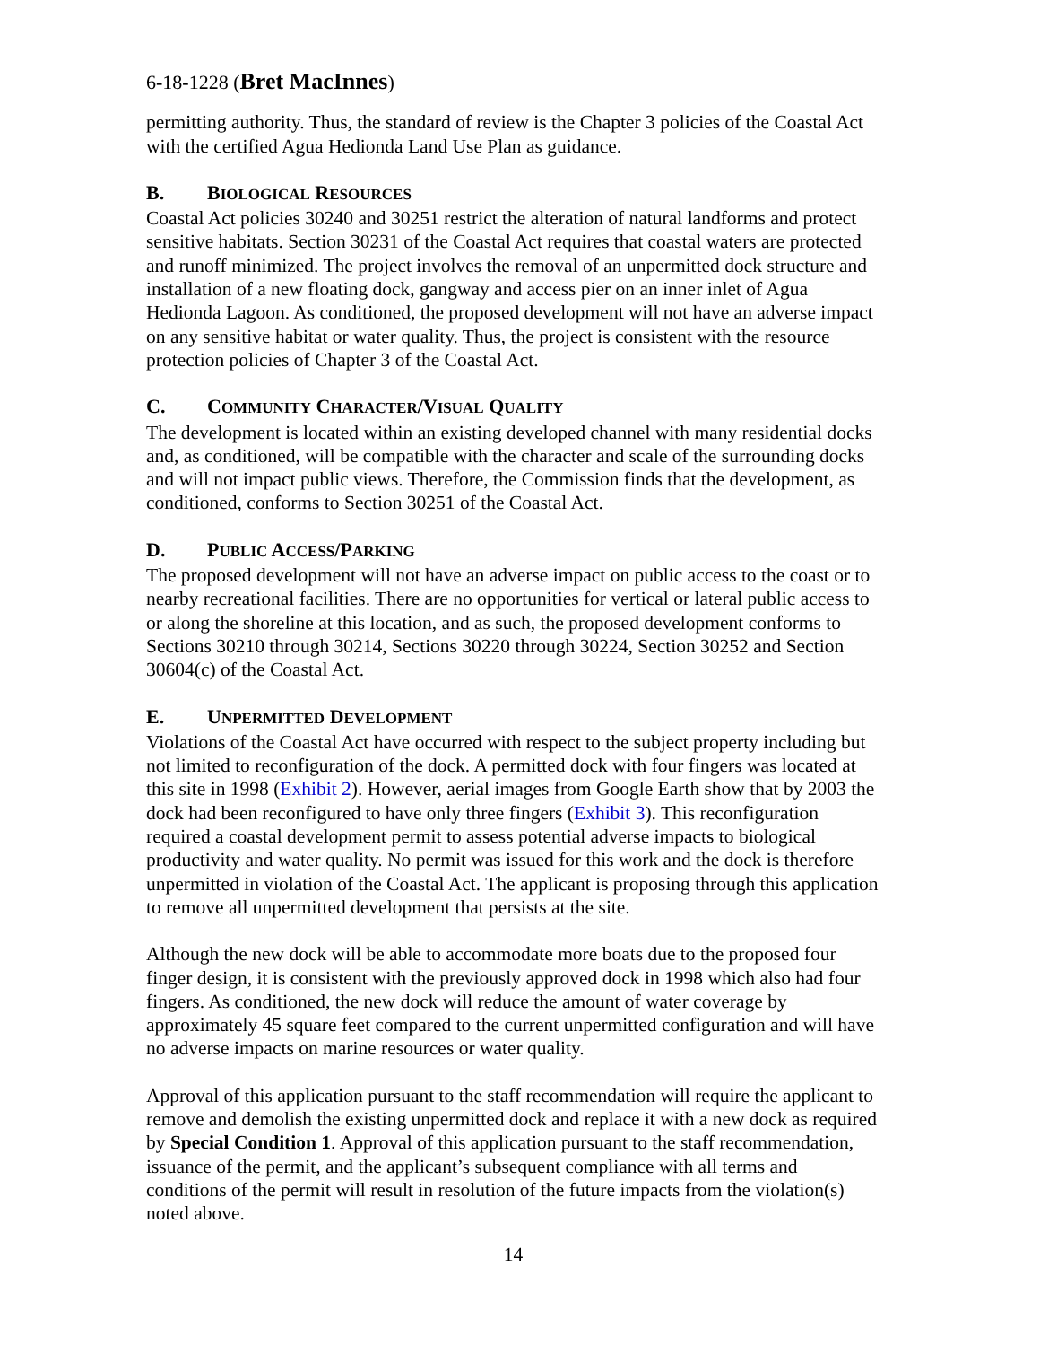6-18-1228 (Bret MacInnes)
permitting authority. Thus, the standard of review is the Chapter 3 policies of the Coastal Act with the certified Agua Hedionda Land Use Plan as guidance.
B. BIOLOGICAL RESOURCES
Coastal Act policies 30240 and 30251 restrict the alteration of natural landforms and protect sensitive habitats. Section 30231 of the Coastal Act requires that coastal waters are protected and runoff minimized. The project involves the removal of an unpermitted dock structure and installation of a new floating dock, gangway and access pier on an inner inlet of Agua Hedionda Lagoon. As conditioned, the proposed development will not have an adverse impact on any sensitive habitat or water quality. Thus, the project is consistent with the resource protection policies of Chapter 3 of the Coastal Act.
C. COMMUNITY CHARACTER/VISUAL QUALITY
The development is located within an existing developed channel with many residential docks and, as conditioned, will be compatible with the character and scale of the surrounding docks and will not impact public views. Therefore, the Commission finds that the development, as conditioned, conforms to Section 30251 of the Coastal Act.
D. PUBLIC ACCESS/PARKING
The proposed development will not have an adverse impact on public access to the coast or to nearby recreational facilities. There are no opportunities for vertical or lateral public access to or along the shoreline at this location, and as such, the proposed development conforms to Sections 30210 through 30214, Sections 30220 through 30224, Section 30252 and Section 30604(c) of the Coastal Act.
E. UNPERMITTED DEVELOPMENT
Violations of the Coastal Act have occurred with respect to the subject property including but not limited to reconfiguration of the dock. A permitted dock with four fingers was located at this site in 1998 (Exhibit 2). However, aerial images from Google Earth show that by 2003 the dock had been reconfigured to have only three fingers (Exhibit 3). This reconfiguration required a coastal development permit to assess potential adverse impacts to biological productivity and water quality. No permit was issued for this work and the dock is therefore unpermitted in violation of the Coastal Act. The applicant is proposing through this application to remove all unpermitted development that persists at the site.
Although the new dock will be able to accommodate more boats due to the proposed four finger design, it is consistent with the previously approved dock in 1998 which also had four fingers. As conditioned, the new dock will reduce the amount of water coverage by approximately 45 square feet compared to the current unpermitted configuration and will have no adverse impacts on marine resources or water quality.
Approval of this application pursuant to the staff recommendation will require the applicant to remove and demolish the existing unpermitted dock and replace it with a new dock as required by Special Condition 1. Approval of this application pursuant to the staff recommendation, issuance of the permit, and the applicant’s subsequent compliance with all terms and conditions of the permit will result in resolution of the future impacts from the violation(s) noted above.
14